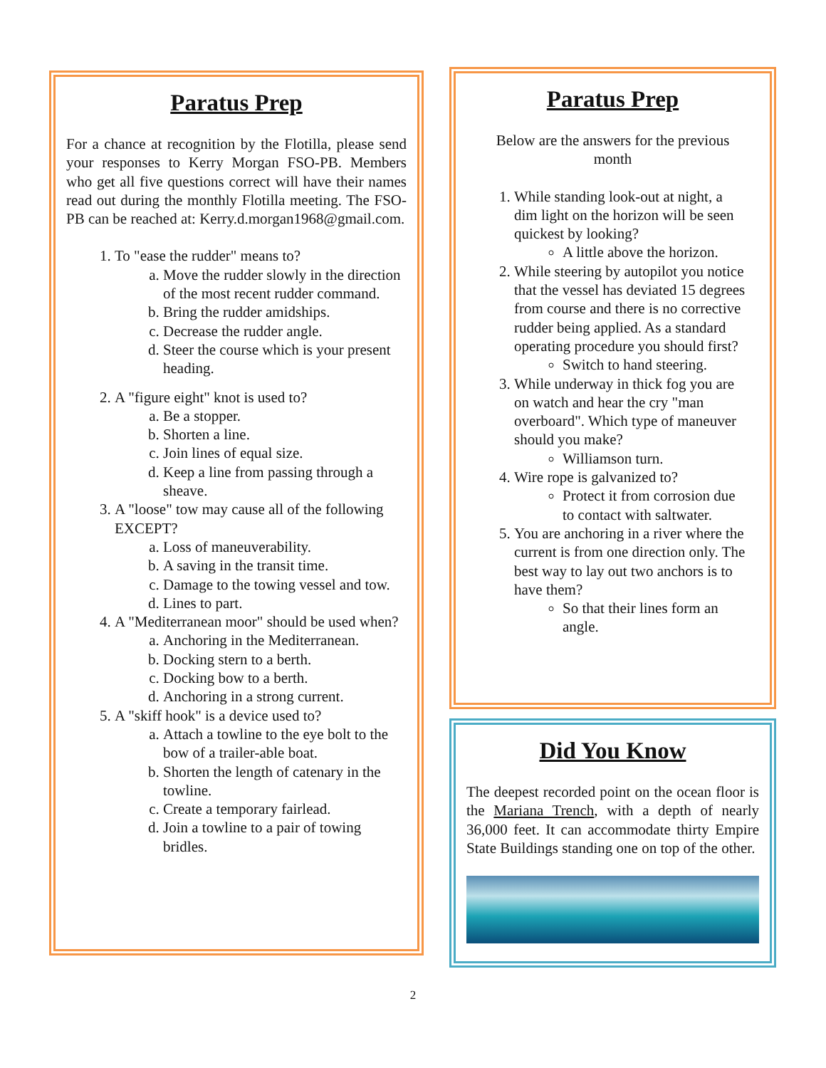Paratus Prep
For a chance at recognition by the Flotilla, please send your responses to Kerry Morgan FSO-PB. Members who get all five questions correct will have their names read out during the monthly Flotilla meeting. The FSO-PB can be reached at: Kerry.d.morgan1968@gmail.com.
1. To "ease the rudder" means to?
a. Move the rudder slowly in the direction of the most recent rudder command.
b. Bring the rudder amidships.
c. Decrease the rudder angle.
d. Steer the course which is your present heading.
2. A "figure eight" knot is used to?
a. Be a stopper.
b. Shorten a line.
c. Join lines of equal size.
d. Keep a line from passing through a sheave.
3. A "loose" tow may cause all of the following EXCEPT?
a. Loss of maneuverability.
b. A saving in the transit time.
c. Damage to the towing vessel and tow.
d. Lines to part.
4. A "Mediterranean moor" should be used when?
a. Anchoring in the Mediterranean.
b. Docking stern to a berth.
c. Docking bow to a berth.
d. Anchoring in a strong current.
5. A "skiff hook" is a device used to?
a. Attach a towline to the eye bolt to the bow of a trailer-able boat.
b. Shorten the length of catenary in the towline.
c. Create a temporary fairlead.
d. Join a towline to a pair of towing bridles.
Paratus Prep
Below are the answers for the previous month
1. While standing look-out at night, a dim light on the horizon will be seen quickest by looking?
A little above the horizon.
2. While steering by autopilot you notice that the vessel has deviated 15 degrees from course and there is no corrective rudder being applied. As a standard operating procedure you should first?
Switch to hand steering.
3. While underway in thick fog you are on watch and hear the cry "man overboard". Which type of maneuver should you make?
Williamson turn.
4. Wire rope is galvanized to?
Protect it from corrosion due to contact with saltwater.
5. You are anchoring in a river where the current is from one direction only. The best way to lay out two anchors is to have them?
So that their lines form an angle.
Did You Know
The deepest recorded point on the ocean floor is the Mariana Trench, with a depth of nearly 36,000 feet. It can accommodate thirty Empire State Buildings standing one on top of the other.
2